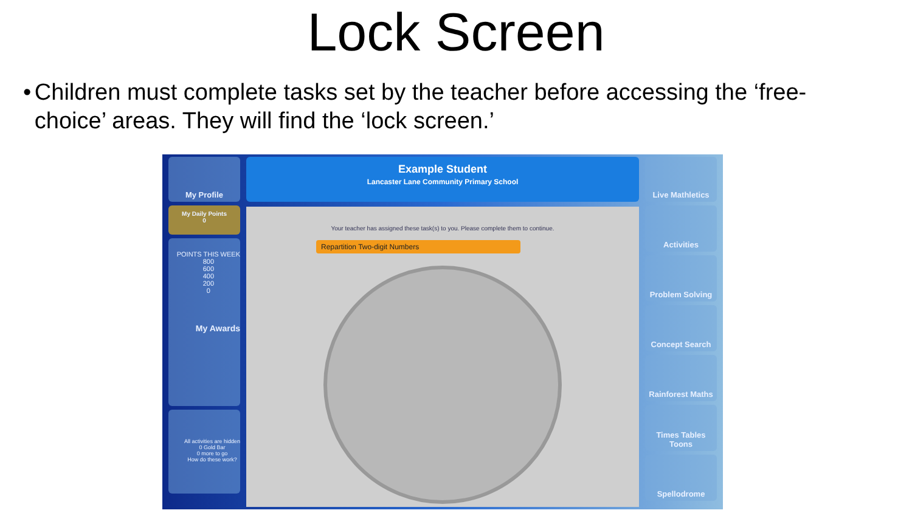Lock Screen
• Children must complete tasks set by the teacher before accessing the ‘free-choice’ areas. They will find the ‘lock screen.’
My Profile
My Daily Points
0
POINTS THIS WEEK
800
600
400
200
0
My Awards
All activities are hidden
0 Gold Bar
0 more to go
How do these work?
Example Student
Lancaster Lane Community Primary School
Your teacher has assigned these task(s) to you. Please complete them to continue.
Repartition Two-digit Numbers
Live Mathletics
Activities
Problem Solving
Concept Search
Rainforest Maths
Times Tables Toons
Spellodrome